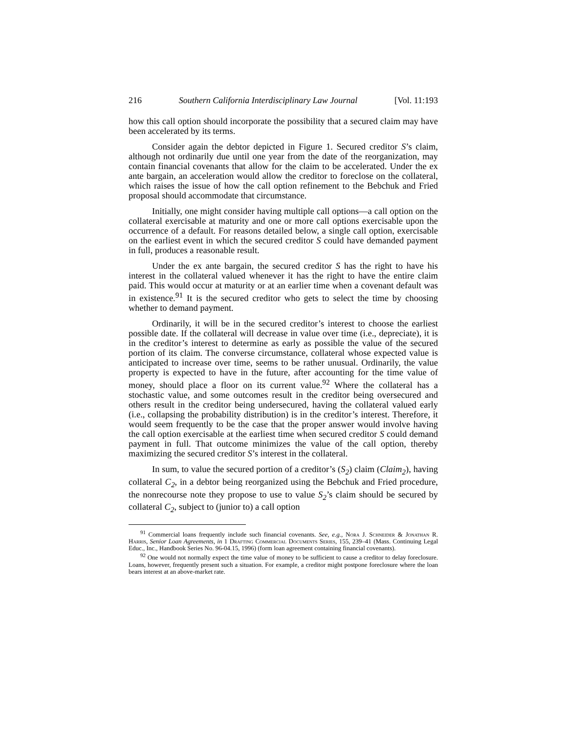216 Southern California Interdisciplinary Law Journal [Vol. 11:193
how this call option should incorporate the possibility that a secured claim may have been accelerated by its terms.
Consider again the debtor depicted in Figure 1. Secured creditor S’s claim, although not ordinarily due until one year from the date of the reorganization, may contain financial covenants that allow for the claim to be accelerated. Under the ex ante bargain, an acceleration would allow the creditor to foreclose on the collateral, which raises the issue of how the call option refinement to the Bebchuk and Fried proposal should accommodate that circumstance.
Initially, one might consider having multiple call options—a call option on the collateral exercisable at maturity and one or more call options exercisable upon the occurrence of a default. For reasons detailed below, a single call option, exercisable on the earliest event in which the secured creditor S could have demanded payment in full, produces a reasonable result.
Under the ex ante bargain, the secured creditor S has the right to have his interest in the collateral valued whenever it has the right to have the entire claim paid. This would occur at maturity or at an earlier time when a covenant default was in existence.<sup>91</sup> It is the secured creditor who gets to select the time by choosing whether to demand payment.
Ordinarily, it will be in the secured creditor’s interest to choose the earliest possible date. If the collateral will decrease in value over time (i.e., depreciate), it is in the creditor’s interest to determine as early as possible the value of the secured portion of its claim. The converse circumstance, collateral whose expected value is anticipated to increase over time, seems to be rather unusual. Ordinarily, the value property is expected to have in the future, after accounting for the time value of money, should place a floor on its current value.<sup>92</sup> Where the collateral has a stochastic value, and some outcomes result in the creditor being oversecured and others result in the creditor being undersecured, having the collateral valued early (i.e., collapsing the probability distribution) is in the creditor’s interest. Therefore, it would seem frequently to be the case that the proper answer would involve having the call option exercisable at the earliest time when secured creditor S could demand payment in full. That outcome minimizes the value of the call option, thereby maximizing the secured creditor S’s interest in the collateral.
In sum, to value the secured portion of a creditor’s (S<sub>2</sub>) claim (Claim<sub>2</sub>), having collateral C<sub>2</sub>, in a debtor being reorganized using the Bebchuk and Fried procedure, the nonrecourse note they propose to use to value S<sub>2</sub>’s claim should be secured by collateral C<sub>2</sub>, subject to (junior to) a call option
<sup>91</sup> Commercial loans frequently include such financial covenants. See, e.g., Nora J. Schneider & Jonathan R. Harris, Senior Loan Agreements, in 1 Drafting Commercial Documents Series, 155, 239–41 (Mass. Continuing Legal Educ., Inc., Handbook Series No. 96-04.15, 1996) (form loan agreement containing financial covenants).
<sup>92</sup> One would not normally expect the time value of money to be sufficient to cause a creditor to delay foreclosure. Loans, however, frequently present such a situation. For example, a creditor might postpone foreclosure where the loan bears interest at an above-market rate.